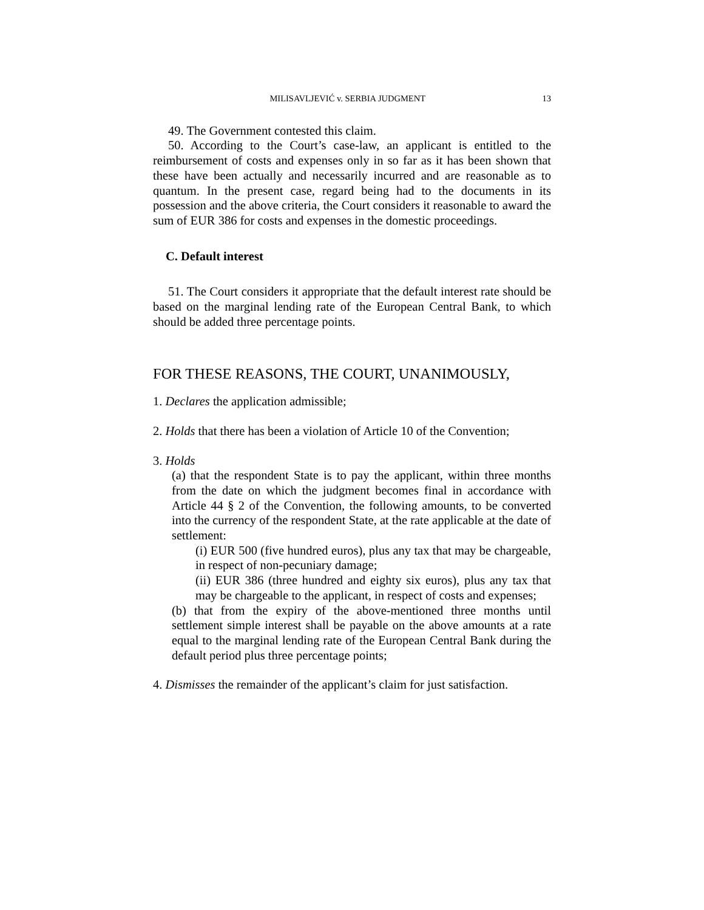MILISAVLJEVIĆ v. SERBIA JUDGMENT 13
49. The Government contested this claim.
50. According to the Court’s case-law, an applicant is entitled to the reimbursement of costs and expenses only in so far as it has been shown that these have been actually and necessarily incurred and are reasonable as to quantum. In the present case, regard being had to the documents in its possession and the above criteria, the Court considers it reasonable to award the sum of EUR 386 for costs and expenses in the domestic proceedings.
C. Default interest
51. The Court considers it appropriate that the default interest rate should be based on the marginal lending rate of the European Central Bank, to which should be added three percentage points.
FOR THESE REASONS, THE COURT, UNANIMOUSLY,
1. Declares the application admissible;
2. Holds that there has been a violation of Article 10 of the Convention;
3. Holds
(a) that the respondent State is to pay the applicant, within three months from the date on which the judgment becomes final in accordance with Article 44 § 2 of the Convention, the following amounts, to be converted into the currency of the respondent State, at the rate applicable at the date of settlement:
(i) EUR 500 (five hundred euros), plus any tax that may be chargeable, in respect of non-pecuniary damage;
(ii) EUR 386 (three hundred and eighty six euros), plus any tax that may be chargeable to the applicant, in respect of costs and expenses;
(b) that from the expiry of the above-mentioned three months until settlement simple interest shall be payable on the above amounts at a rate equal to the marginal lending rate of the European Central Bank during the default period plus three percentage points;
4. Dismisses the remainder of the applicant’s claim for just satisfaction.